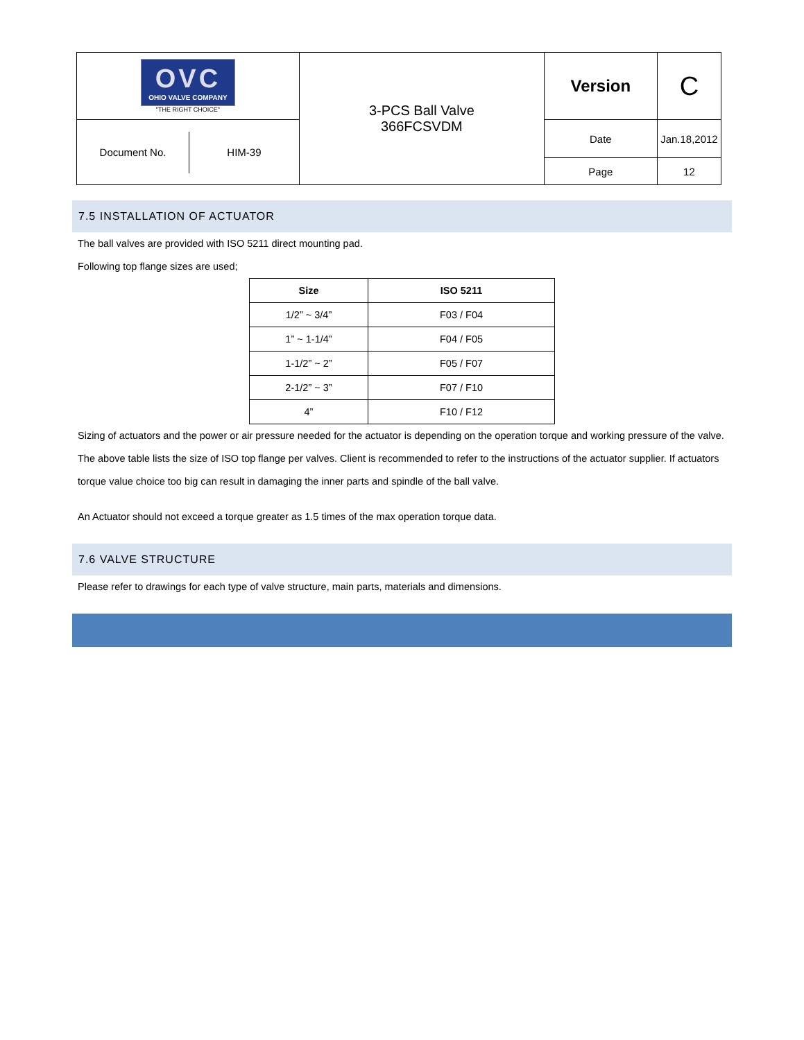| OVC OHIO VALVE COMPANY "THE RIGHT CHOICE" | 3-PCS Ball Valve 366FCSVDM | Version | C |
| / Document No. / HIM-39 / | | Date | Jan.18,2012 |
| | | Page | 12 |
7.5 INSTALLATION OF ACTUATOR
The ball valves are provided with ISO 5211 direct mounting pad.
Following top flange sizes are used;
| Size | ISO 5211 |
| --- | --- |
| 1/2” ~ 3/4” | F03 / F04 |
| 1” ~ 1-1/4” | F04 / F05 |
| 1-1/2” ~ 2” | F05 / F07 |
| 2-1/2” ~ 3” | F07 / F10 |
| 4” | F10 / F12 |
Sizing of actuators and the power or air pressure needed for the actuator is depending on the operation torque and working pressure of the valve. The above table lists the size of ISO top flange per valves. Client is recommended to refer to the instructions of the actuator supplier. If actuators torque value choice too big can result in damaging the inner parts and spindle of the ball valve.
An Actuator should not exceed a torque greater as 1.5 times of the max operation torque data.
7.6 VALVE STRUCTURE
Please refer to drawings for each type of valve structure, main parts, materials and dimensions.